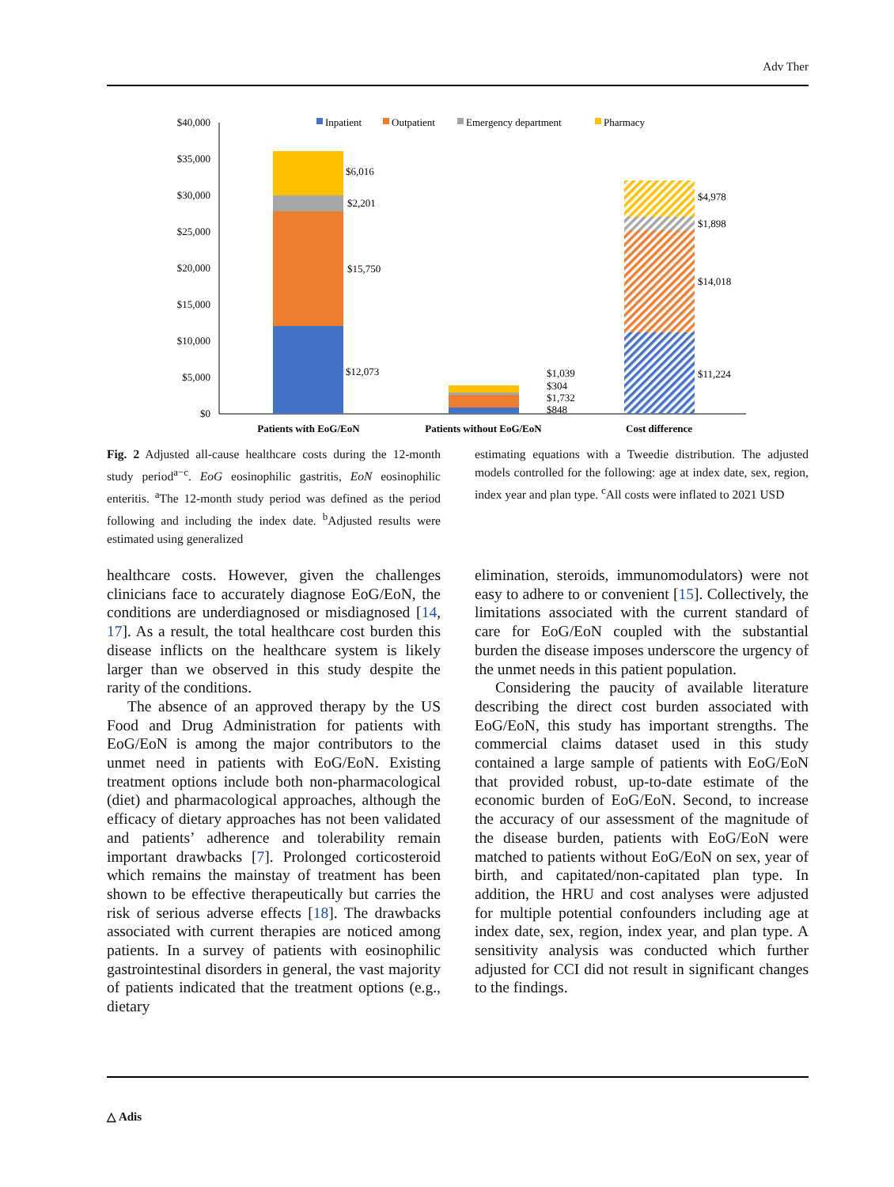Adv Ther
$40,000
$35,000
$30,000
$25,000
$20,000
$15,000
$10,000
$5,000
$0
Inpatient
Outpatient
Emergency department
Pharmacy
$6,016
$2,201
$15,750
$12,073
$1,039
$304
$1,732
$848
$4,978
$1,898
$14,018
$11,224
Patients with EoG/EoN
Patients without EoG/EoN
Cost difference
Fig. 2 Adjusted all-cause healthcare costs during the 12-month study period<sup>a−c</sup>. EoG eosinophilic gastritis, EoN eosinophilic enteritis. <sup>a</sup>The 12-month study period was defined as the period following and including the index date. <sup>b</sup>Adjusted results were estimated using generalized
estimating equations with a Tweedie distribution. The adjusted models controlled for the following: age at index date, sex, region, index year and plan type. <sup>c</sup>All costs were inflated to 2021 USD
healthcare costs. However, given the challenges clinicians face to accurately diagnose EoG/EoN, the conditions are underdiagnosed or misdiagnosed [14, 17]. As a result, the total healthcare cost burden this disease inflicts on the healthcare system is likely larger than we observed in this study despite the rarity of the conditions.
The absence of an approved therapy by the US Food and Drug Administration for patients with EoG/EoN is among the major contributors to the unmet need in patients with EoG/EoN. Existing treatment options include both non-pharmacological (diet) and pharmacological approaches, although the efficacy of dietary approaches has not been validated and patients’ adherence and tolerability remain important drawbacks [7]. Prolonged corticosteroid which remains the mainstay of treatment has been shown to be effective therapeutically but carries the risk of serious adverse effects [18]. The drawbacks associated with current therapies are noticed among patients. In a survey of patients with eosinophilic gastrointestinal disorders in general, the vast majority of patients indicated that the treatment options (e.g., dietary
elimination, steroids, immunomodulators) were not easy to adhere to or convenient [15]. Collectively, the limitations associated with the current standard of care for EoG/EoN coupled with the substantial burden the disease imposes underscore the urgency of the unmet needs in this patient population.
Considering the paucity of available literature describing the direct cost burden associated with EoG/EoN, this study has important strengths. The commercial claims dataset used in this study contained a large sample of patients with EoG/EoN that provided robust, up-to-date estimate of the economic burden of EoG/EoN. Second, to increase the accuracy of our assessment of the magnitude of the disease burden, patients with EoG/EoN were matched to patients without EoG/EoN on sex, year of birth, and capitated/non-capitated plan type. In addition, the HRU and cost analyses were adjusted for multiple potential confounders including age at index date, sex, region, index year, and plan type. A sensitivity analysis was conducted which further adjusted for CCI did not result in significant changes to the findings.
△ Adis